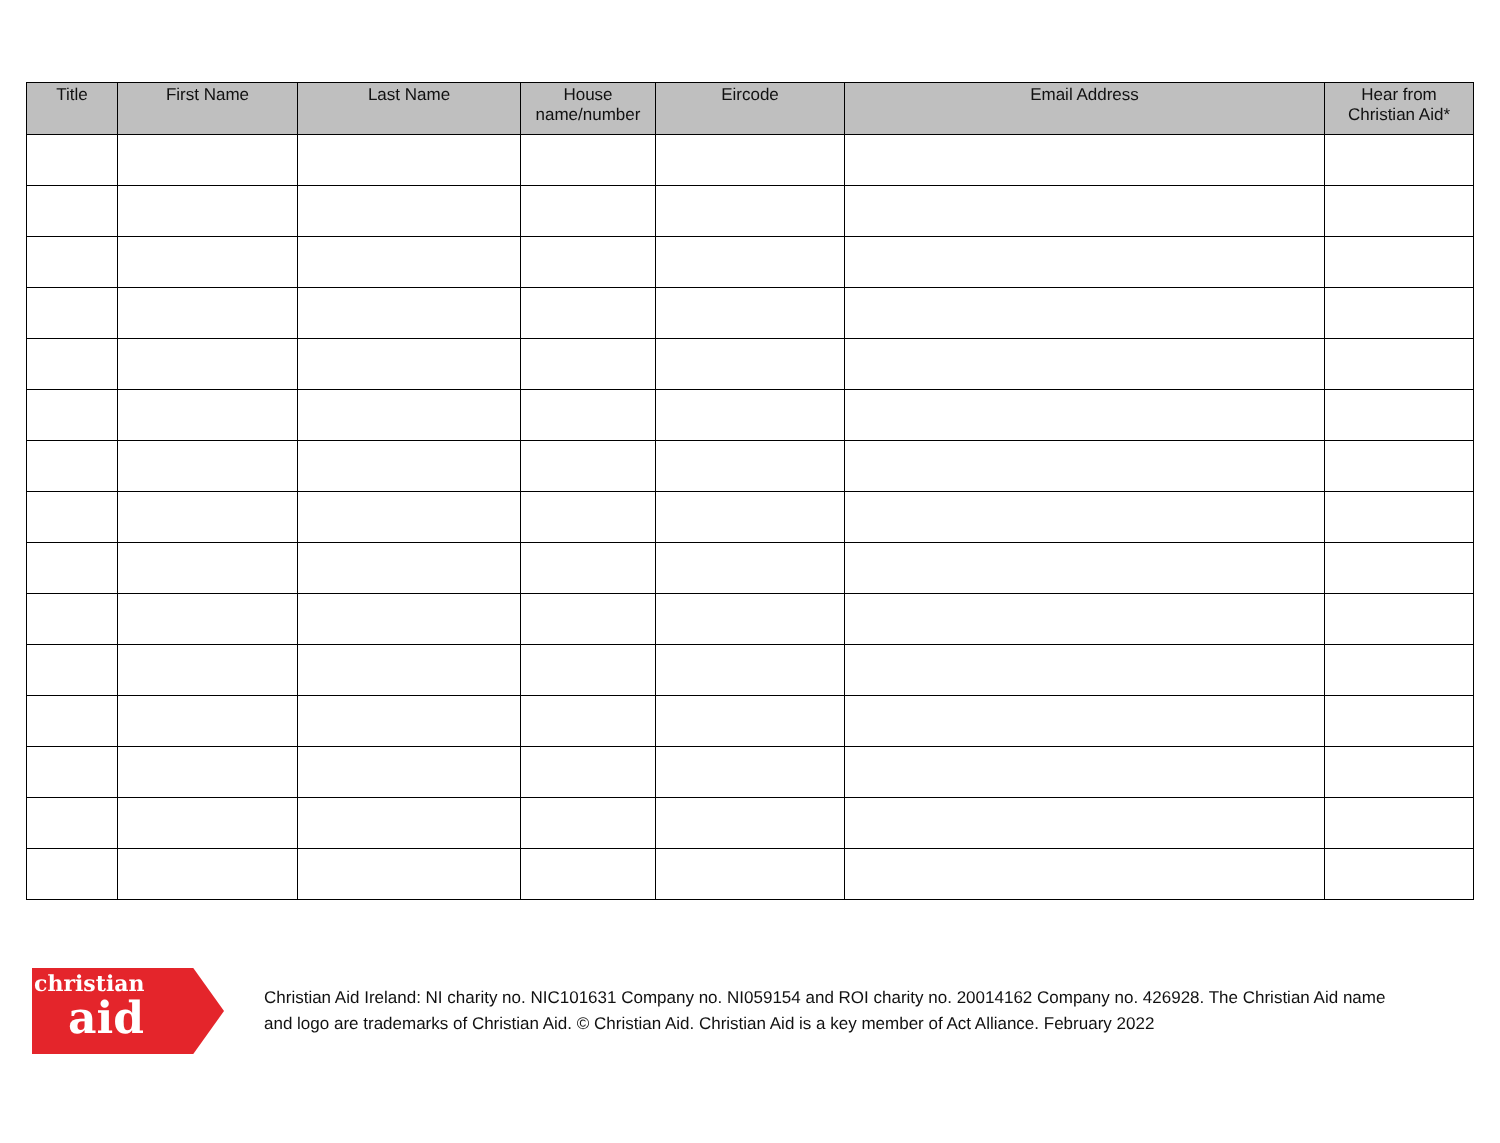| Title | First Name | Last Name | House name/number | Eircode | Email Address | Hear from Christian Aid* |
| --- | --- | --- | --- | --- | --- | --- |
christian
aid
Christian Aid Ireland: NI charity no. NIC101631 Company no. NI059154 and ROI charity no. 20014162 Company no. 426928. The Christian Aid name
and logo are trademarks of Christian Aid. © Christian Aid. Christian Aid is a key member of Act Alliance. February 2022